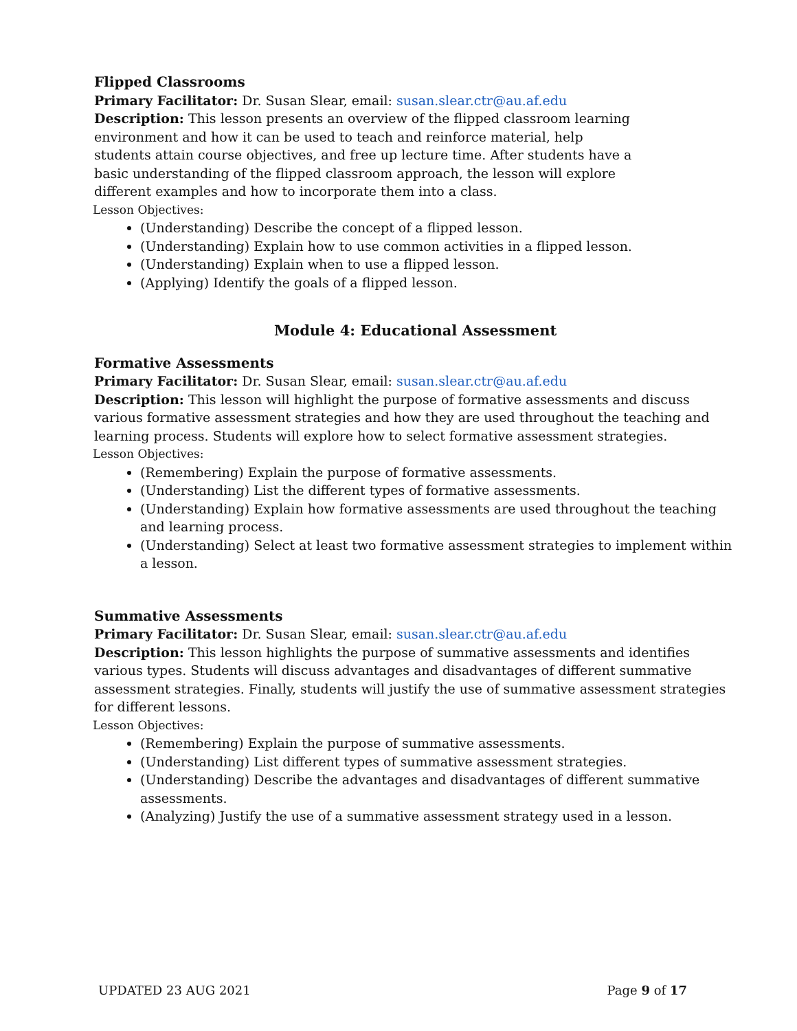Flipped Classrooms
Primary Facilitator: Dr. Susan Slear, email: susan.slear.ctr@au.af.edu
Description: This lesson presents an overview of the flipped classroom learning environment and how it can be used to teach and reinforce material, help students attain course objectives, and free up lecture time. After students have a basic understanding of the flipped classroom approach, the lesson will explore different examples and how to incorporate them into a class.
Lesson Objectives:
(Understanding) Describe the concept of a flipped lesson.
(Understanding) Explain how to use common activities in a flipped lesson.
(Understanding) Explain when to use a flipped lesson.
(Applying) Identify the goals of a flipped lesson.
Module 4: Educational Assessment
Formative Assessments
Primary Facilitator: Dr. Susan Slear, email: susan.slear.ctr@au.af.edu
Description: This lesson will highlight the purpose of formative assessments and discuss various formative assessment strategies and how they are used throughout the teaching and learning process. Students will explore how to select formative assessment strategies.
Lesson Objectives:
(Remembering) Explain the purpose of formative assessments.
(Understanding) List the different types of formative assessments.
(Understanding) Explain how formative assessments are used throughout the teaching and learning process.
(Understanding) Select at least two formative assessment strategies to implement within a lesson.
Summative Assessments
Primary Facilitator: Dr. Susan Slear, email: susan.slear.ctr@au.af.edu
Description: This lesson highlights the purpose of summative assessments and identifies various types. Students will discuss advantages and disadvantages of different summative assessment strategies. Finally, students will justify the use of summative assessment strategies for different lessons.
Lesson Objectives:
(Remembering) Explain the purpose of summative assessments.
(Understanding) List different types of summative assessment strategies.
(Understanding) Describe the advantages and disadvantages of different summative assessments.
(Analyzing) Justify the use of a summative assessment strategy used in a lesson.
UPDATED 23 AUG 2021 Page 9 of 17